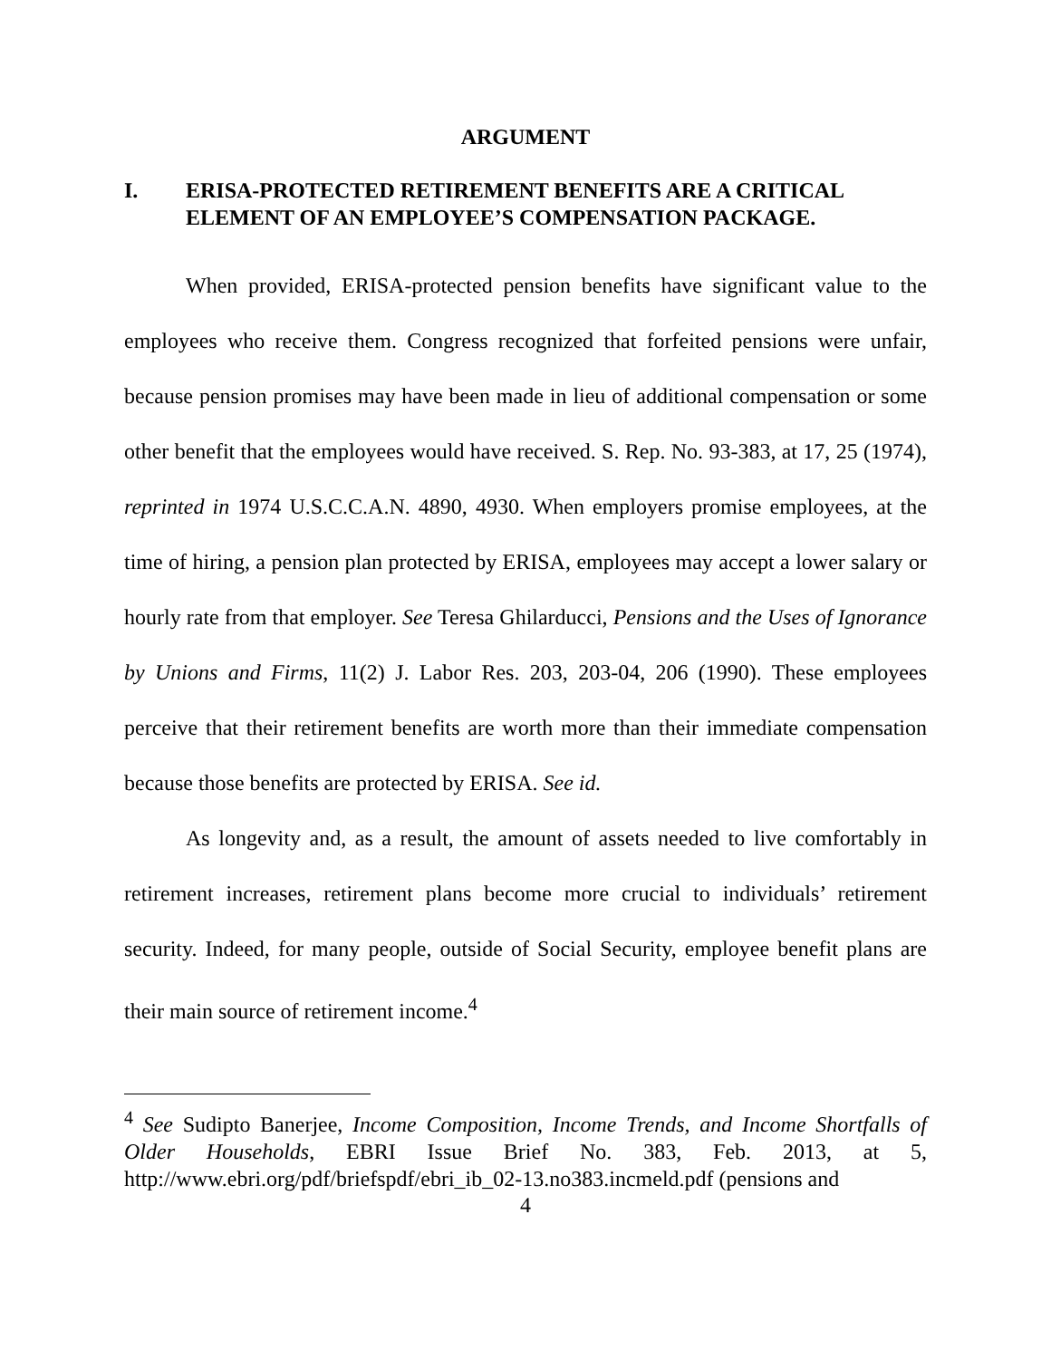ARGUMENT
I. ERISA-PROTECTED RETIREMENT BENEFITS ARE A CRITICAL ELEMENT OF AN EMPLOYEE’S COMPENSATION PACKAGE.
When provided, ERISA-protected pension benefits have significant value to the employees who receive them. Congress recognized that forfeited pensions were unfair, because pension promises may have been made in lieu of additional compensation or some other benefit that the employees would have received. S. Rep. No. 93-383, at 17, 25 (1974), reprinted in 1974 U.S.C.C.A.N. 4890, 4930. When employers promise employees, at the time of hiring, a pension plan protected by ERISA, employees may accept a lower salary or hourly rate from that employer. See Teresa Ghilarducci, Pensions and the Uses of Ignorance by Unions and Firms, 11(2) J. Labor Res. 203, 203-04, 206 (1990). These employees perceive that their retirement benefits are worth more than their immediate compensation because those benefits are protected by ERISA. See id.
As longevity and, as a result, the amount of assets needed to live comfortably in retirement increases, retirement plans become more crucial to individuals’ retirement security. Indeed, for many people, outside of Social Security, employee benefit plans are their main source of retirement income.<sup>4</sup>
<sup>4</sup> See Sudipto Banerjee, Income Composition, Income Trends, and Income Shortfalls of Older Households, EBRI Issue Brief No. 383, Feb. 2013, at 5, http://www.ebri.org/pdf/briefspdf/ebri_ib_02-13.no383.incmeld.pdf (pensions and
4